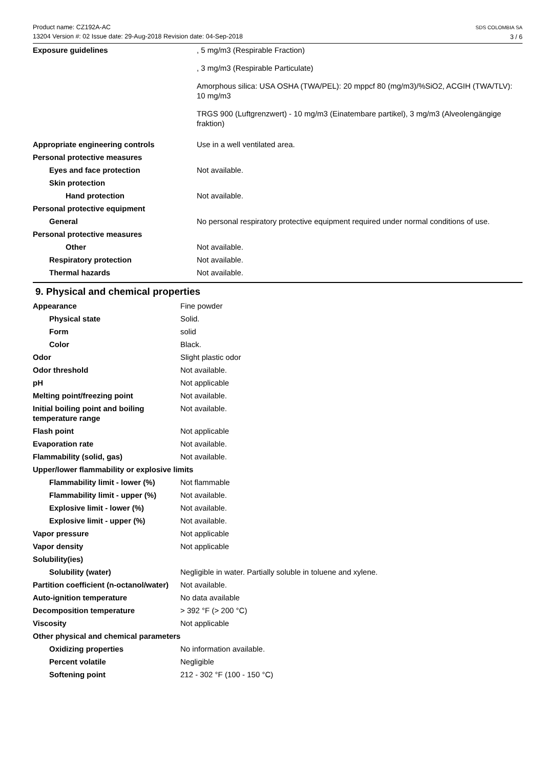Product name: CZ192A-AC
13204 Version #: 02 Issue date: 29-Aug-2018 Revision date: 04-Sep-2018
SDS COLOMBIA SA
3 / 6
| Exposure guidelines | , 5 mg/m3 (Respirable Fraction) , 3 mg/m3 (Respirable Particulate) Amorphous silica: USA OSHA (TWA/PEL): 20 mppcf 80 (mg/m3)/%SiO2, ACGIH (TWA/TLV): 10 mg/m3 TRGS 900 (Luftgrenzwert) - 10 mg/m3 (Einatembare partikel), 3 mg/m3 (Alveolengängige fraktion) |
| Appropriate engineering controls | Use in a well ventilated area. |
| Personal protective measures | |
| Eyes and face protection | Not available. |
| Skin protection | |
| Hand protection | Not available. |
| Personal protective equipment | |
| General | No personal respiratory protective equipment required under normal conditions of use. |
| Personal protective measures | |
| Other | Not available. |
| Respiratory protection | Not available. |
| Thermal hazards | Not available. |
9. Physical and chemical properties
| Appearance | Fine powder |
| Physical state | Solid. |
| Form | solid |
| Color | Black. |
| Odor | Slight plastic odor |
| Odor threshold | Not available. |
| pH | Not applicable |
| Melting point/freezing point | Not available. |
| Initial boiling point and boiling temperature range | Not available. |
| Flash point | Not applicable |
| Evaporation rate | Not available. |
| Flammability (solid, gas) | Not available. |
| Upper/lower flammability or explosive limits | |
| Flammability limit - lower (%) | Not flammable |
| Flammability limit - upper (%) | Not available. |
| Explosive limit - lower (%) | Not available. |
| Explosive limit - upper (%) | Not available. |
| Vapor pressure | Not applicable |
| Vapor density | Not applicable |
| Solubility(ies) | |
| Solubility (water) | Negligible in water. Partially soluble in toluene and xylene. |
| Partition coefficient (n-octanol/water) | Not available. |
| Auto-ignition temperature | No data available |
| Decomposition temperature | > 392 °F (> 200 °C) |
| Viscosity | Not applicable |
| Other physical and chemical parameters | |
| Oxidizing properties | No information available. |
| Percent volatile | Negligible |
| Softening point | 212 - 302 °F (100 - 150 °C) |